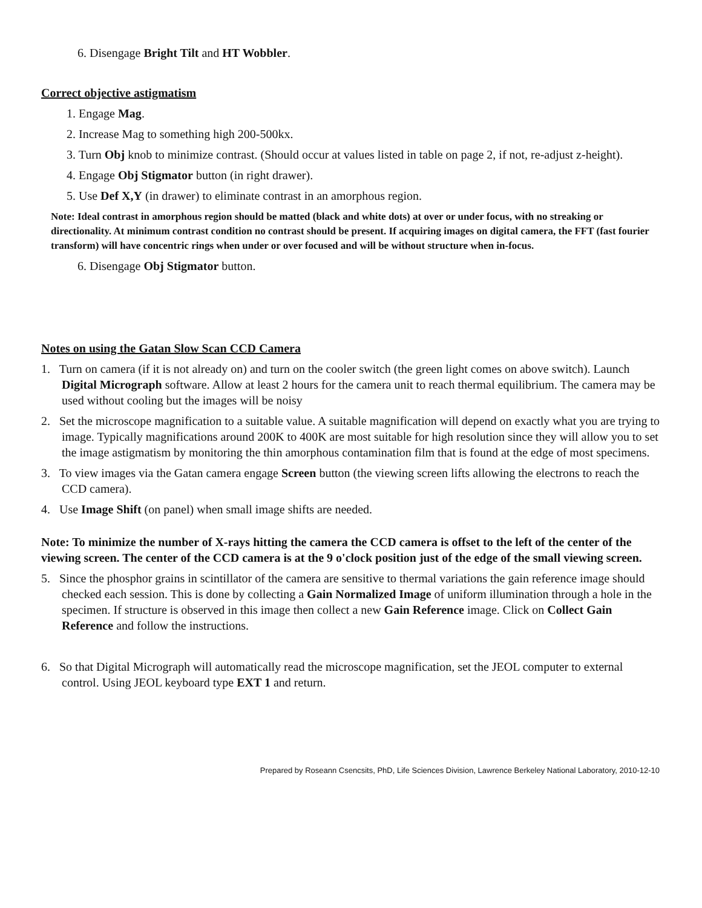6. Disengage Bright Tilt and HT Wobbler.
Correct objective astigmatism
1. Engage Mag.
2. Increase Mag to something high 200-500kx.
3. Turn Obj knob to minimize contrast. (Should occur at values listed in table on page 2, if not, re-adjust z-height).
4. Engage Obj Stigmator button (in right drawer).
5. Use Def X,Y (in drawer) to eliminate contrast in an amorphous region.
Note: Ideal contrast in amorphous region should be matted (black and white dots) at over or under focus, with no streaking or directionality. At minimum contrast condition no contrast should be present. If acquiring images on digital camera, the FFT (fast fourier transform) will have concentric rings when under or over focused and will be without structure when in-focus.
6. Disengage Obj Stigmator button.
Notes on using the Gatan Slow Scan CCD Camera
1. Turn on camera (if it is not already on) and turn on the cooler switch (the green light comes on above switch). Launch Digital Micrograph software. Allow at least 2 hours for the camera unit to reach thermal equilibrium. The camera may be used without cooling but the images will be noisy
2. Set the microscope magnification to a suitable value. A suitable magnification will depend on exactly what you are trying to image. Typically magnifications around 200K to 400K are most suitable for high resolution since they will allow you to set the image astigmatism by monitoring the thin amorphous contamination film that is found at the edge of most specimens.
3. To view images via the Gatan camera engage Screen button (the viewing screen lifts allowing the electrons to reach the CCD camera).
4. Use Image Shift (on panel) when small image shifts are needed.
Note: To minimize the number of X-rays hitting the camera the CCD camera is offset to the left of the center of the viewing screen. The center of the CCD camera is at the 9 o'clock position just of the edge of the small viewing screen.
5. Since the phosphor grains in scintillator of the camera are sensitive to thermal variations the gain reference image should checked each session. This is done by collecting a Gain Normalized Image of uniform illumination through a hole in the specimen. If structure is observed in this image then collect a new Gain Reference image. Click on Collect Gain Reference and follow the instructions.
6. So that Digital Micrograph will automatically read the microscope magnification, set the JEOL computer to external control. Using JEOL keyboard type EXT 1 and return.
Prepared by Roseann Csencsits, PhD, Life Sciences Division, Lawrence Berkeley National Laboratory, 2010-12-10